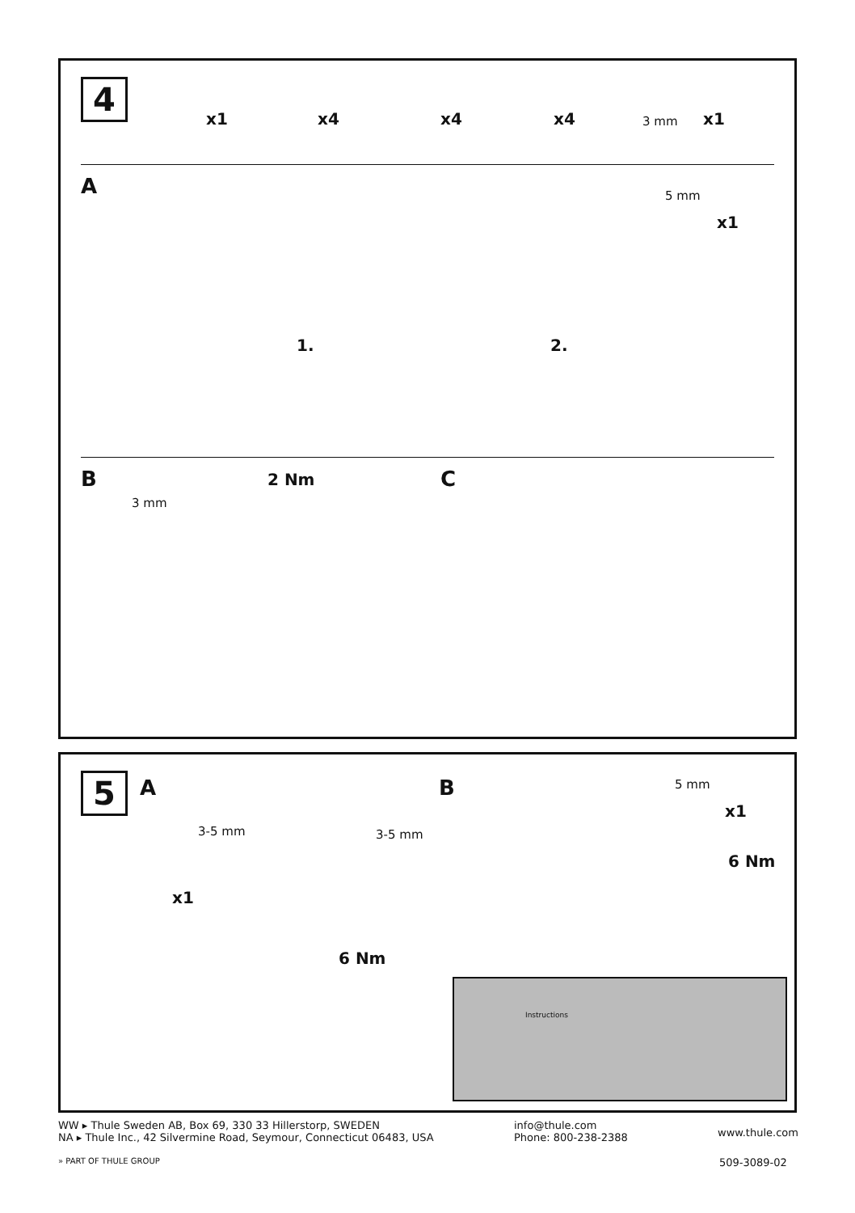4
x1 x4 x4 x4 3 mm x1
A 5 mm
x1
1. 2.
B
3 mm
2 Nm C
5
A
3-5 mm 3-5 mm
x1
6 Nm
B 5 mm
x1
6 Nm
Instructions
WW ▸ Thule Sweden AB, Box 69, 330 33 Hillerstorp, SWEDEN
NA ▸ Thule Inc., 42 Silvermine Road, Seymour, Connecticut 06483, USA
info@thule.com
Phone: 800-238-2388
www.thule.com
» PART OF THULE GROUP 509-3089-02